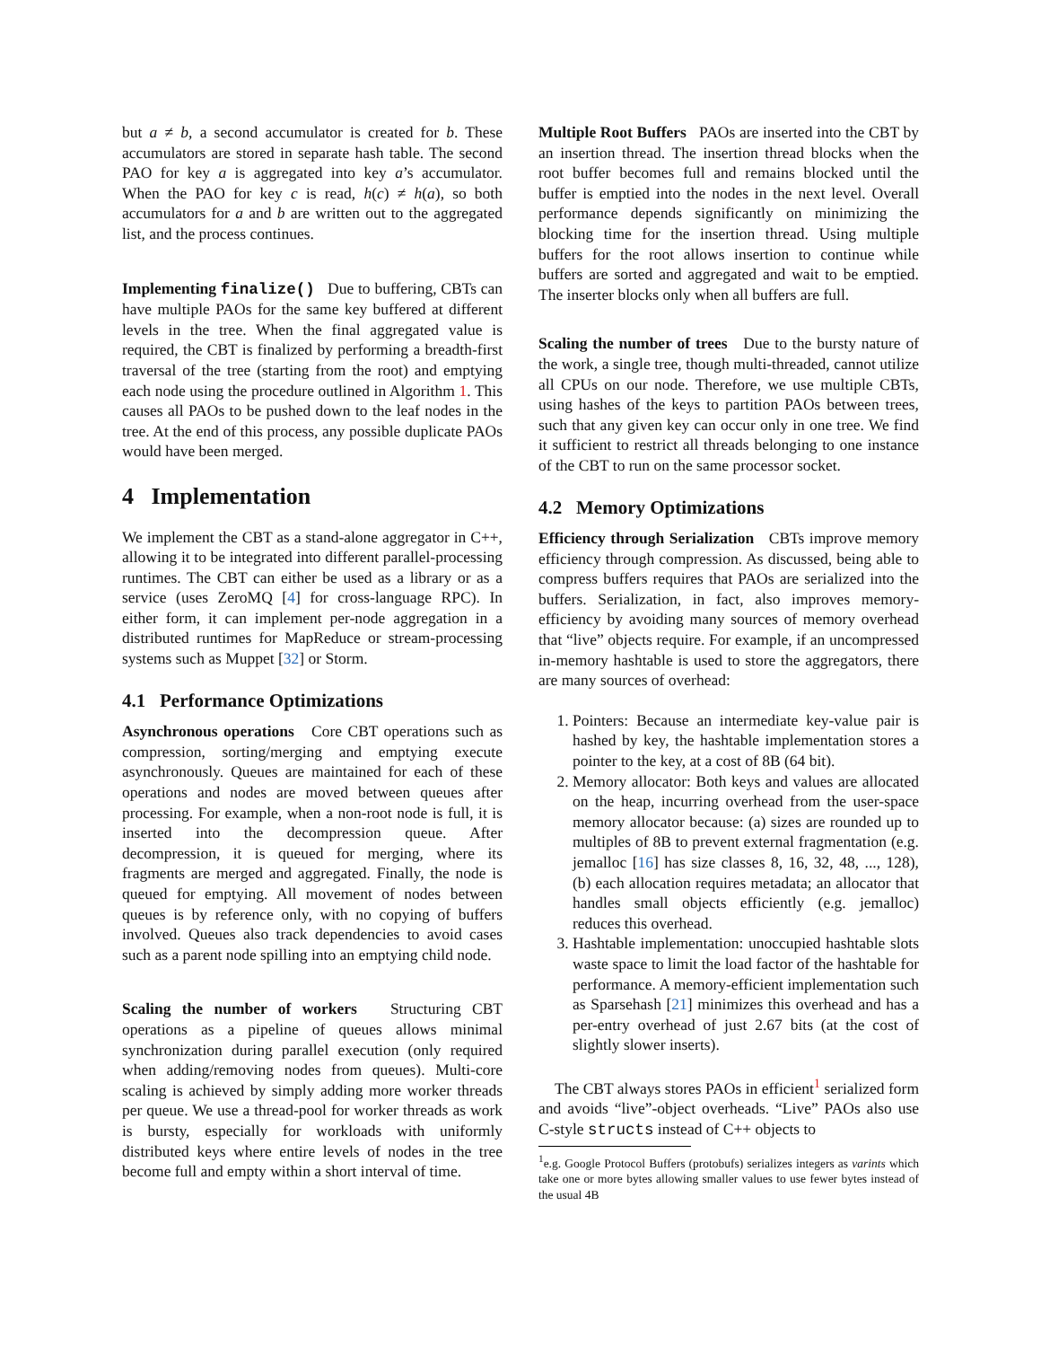but a ≠ b, a second accumulator is created for b. These accumulators are stored in separate hash table. The second PAO for key a is aggregated into key a’s accumulator. When the PAO for key c is read, h(c) ≠ h(a), so both accumulators for a and b are written out to the aggregated list, and the process continues.
Implementing finalize() Due to buffering, CBTs can have multiple PAOs for the same key buffered at different levels in the tree. When the final aggregated value is required, the CBT is finalized by performing a breadth-first traversal of the tree (starting from the root) and emptying each node using the procedure outlined in Algorithm 1. This causes all PAOs to be pushed down to the leaf nodes in the tree. At the end of this process, any possible duplicate PAOs would have been merged.
4 Implementation
We implement the CBT as a stand-alone aggregator in C++, allowing it to be integrated into different parallel-processing runtimes. The CBT can either be used as a library or as a service (uses ZeroMQ [4] for cross-language RPC). In either form, it can implement per-node aggregation in a distributed runtimes for MapReduce or stream-processing systems such as Muppet [32] or Storm.
4.1 Performance Optimizations
Asynchronous operations Core CBT operations such as compression, sorting/merging and emptying execute asynchronously. Queues are maintained for each of these operations and nodes are moved between queues after processing. For example, when a non-root node is full, it is inserted into the decompression queue. After decompression, it is queued for merging, where its fragments are merged and aggregated. Finally, the node is queued for emptying. All movement of nodes between queues is by reference only, with no copying of buffers involved. Queues also track dependencies to avoid cases such as a parent node spilling into an emptying child node.
Scaling the number of workers Structuring CBT operations as a pipeline of queues allows minimal synchronization during parallel execution (only required when adding/removing nodes from queues). Multi-core scaling is achieved by simply adding more worker threads per queue. We use a thread-pool for worker threads as work is bursty, especially for workloads with uniformly distributed keys where entire levels of nodes in the tree become full and empty within a short interval of time.
Multiple Root Buffers PAOs are inserted into the CBT by an insertion thread. The insertion thread blocks when the root buffer becomes full and remains blocked until the buffer is emptied into the nodes in the next level. Overall performance depends significantly on minimizing the blocking time for the insertion thread. Using multiple buffers for the root allows insertion to continue while buffers are sorted and aggregated and wait to be emptied. The inserter blocks only when all buffers are full.
Scaling the number of trees Due to the bursty nature of the work, a single tree, though multi-threaded, cannot utilize all CPUs on our node. Therefore, we use multiple CBTs, using hashes of the keys to partition PAOs between trees, such that any given key can occur only in one tree. We find it sufficient to restrict all threads belonging to one instance of the CBT to run on the same processor socket.
4.2 Memory Optimizations
Efficiency through Serialization CBTs improve memory efficiency through compression. As discussed, being able to compress buffers requires that PAOs are serialized into the buffers. Serialization, in fact, also improves memory-efficiency by avoiding many sources of memory overhead that “live” objects require. For example, if an uncompressed in-memory hashtable is used to store the aggregators, there are many sources of overhead:
1. Pointers: Because an intermediate key-value pair is hashed by key, the hashtable implementation stores a pointer to the key, at a cost of 8B (64 bit).
2. Memory allocator: Both keys and values are allocated on the heap, incurring overhead from the user-space memory allocator because: (a) sizes are rounded up to multiples of 8B to prevent external fragmentation (e.g. jemalloc [16] has size classes 8, 16, 32, 48, ..., 128), (b) each allocation requires metadata; an allocator that handles small objects efficiently (e.g. jemalloc) reduces this overhead.
3. Hashtable implementation: unoccupied hashtable slots waste space to limit the load factor of the hashtable for performance. A memory-efficient implementation such as Sparsehash [21] minimizes this overhead and has a per-entry overhead of just 2.67 bits (at the cost of slightly slower inserts).
The CBT always stores PAOs in efficient<sup>1</sup> serialized form and avoids “live”-object overheads. “Live” PAOs also use C-style structs instead of C++ objects to
<sup>1</sup> e.g. Google Protocol Buffers (protobufs) serializes integers as varints which take one or more bytes allowing smaller values to use fewer bytes instead of the usual 4B